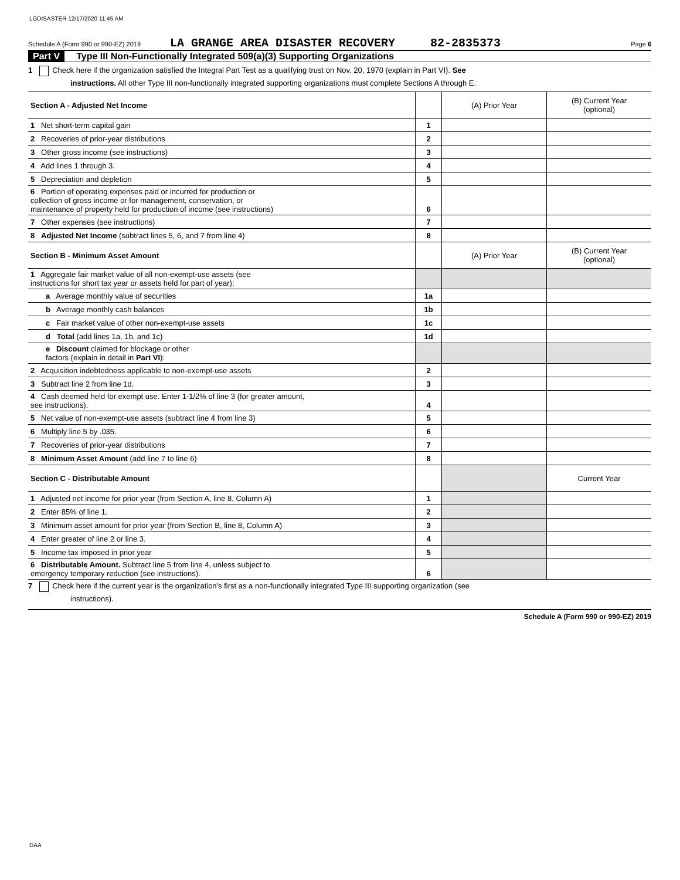LGDISASTER 12/17/2020 11:45 AM
Schedule A (Form 990 or 990-EZ) 2019 LA GRANGE AREA DISASTER RECOVERY 82-2835373 Page 6
Part V Type III Non-Functionally Integrated 509(a)(3) Supporting Organizations
1 Check here if the organization satisfied the Integral Part Test as a qualifying trust on Nov. 20, 1970 (explain in Part VI). See
instructions. All other Type III non-functionally integrated supporting organizations must complete Sections A through E.
| Section A - Adjusted Net Income | | (A) Prior Year | (B) Current Year (optional) |
| --- | --- | --- | --- |
| 1 Net short-term capital gain | 1 | | |
| 2 Recoveries of prior-year distributions | 2 | | |
| 3 Other gross income (see instructions) | 3 | | |
| 4 Add lines 1 through 3. | 4 | | |
| 5 Depreciation and depletion | 5 | | |
| 6 Portion of operating expenses paid or incurred for production or collection of gross income or for management, conservation, or maintenance of property held for production of income (see instructions) | 6 | | |
| 7 Other expenses (see instructions) | 7 | | |
| 8 Adjusted Net Income (subtract lines 5, 6, and 7 from line 4) | 8 | | |
| Section B - Minimum Asset Amount | | (A) Prior Year | (B) Current Year (optional) |
| 1 Aggregate fair market value of all non-exempt-use assets (see instructions for short tax year or assets held for part of year): | | | |
| a Average monthly value of securities | 1a | | |
| b Average monthly cash balances | 1b | | |
| c Fair market value of other non-exempt-use assets | 1c | | |
| d Total (add lines 1a, 1b, and 1c) | 1d | | |
| e Discount claimed for blockage or other factors (explain in detail in Part VI ): | | | |
| 2 Acquisition indebtedness applicable to non-exempt-use assets | 2 | | |
| 3 Subtract line 2 from line 1d. | 3 | | |
| 4 Cash deemed held for exempt use. Enter 1-1/2% of line 3 (for greater amount, see instructions). | 4 | | |
| 5 Net value of non-exempt-use assets (subtract line 4 from line 3) | 5 | | |
| 6 Multiply line 5 by .035. | 6 | | |
| 7 Recoveries of prior-year distributions | 7 | | |
| 8 Minimum Asset Amount (add line 7 to line 6) | 8 | | |
| Section C - Distributable Amount | | | Current Year |
| 1 Adjusted net income for prior year (from Section A, line 8, Column A) | 1 | | |
| 2 Enter 85% of line 1. | 2 | | |
| 3 Minimum asset amount for prior year (from Section B, line 8, Column A) | 3 | | |
| 4 Enter greater of line 2 or line 3. | 4 | | |
| 5 Income tax imposed in prior year | 5 | | |
| 6 Distributable Amount. Subtract line 5 from line 4, unless subject to emergency temporary reduction (see instructions). | 6 | | |
7 Check here if the current year is the organization's first as a non-functionally integrated Type III supporting organization (see
instructions).
Schedule A (Form 990 or 990-EZ) 2019
DAA